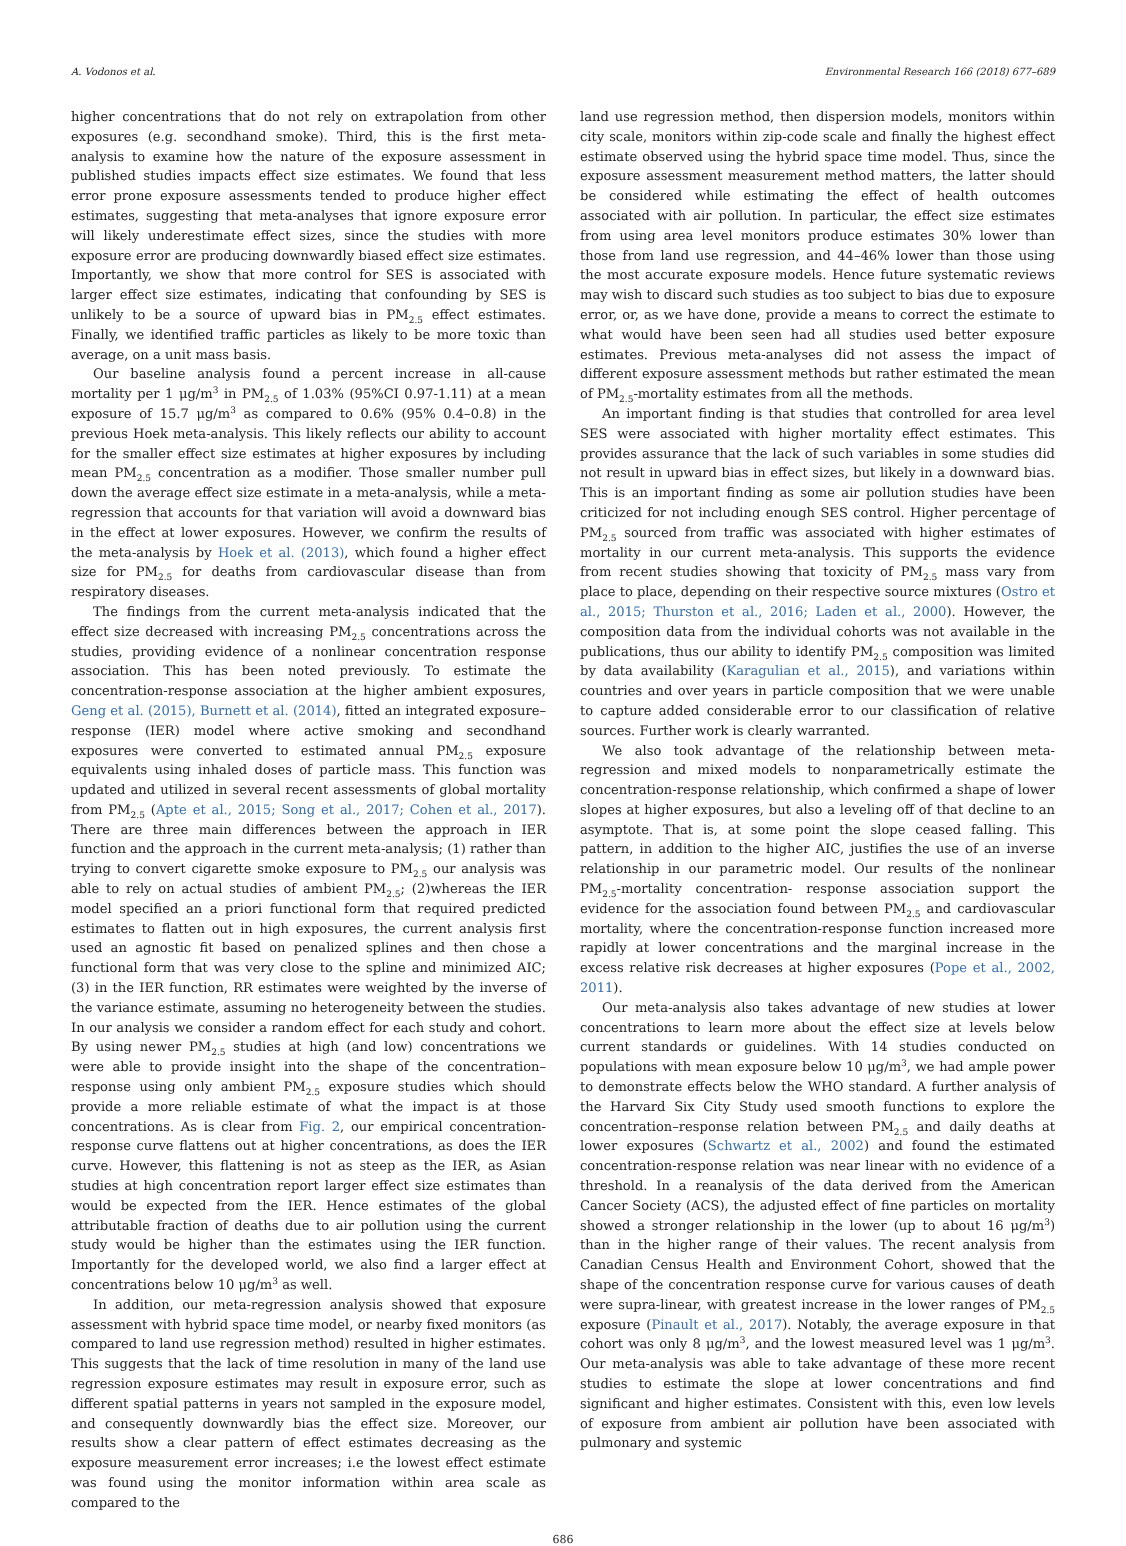A. Vodonos et al. Environmental Research 166 (2018) 677–689
higher concentrations that do not rely on extrapolation from other exposures (e.g. secondhand smoke). Third, this is the first meta-analysis to examine how the nature of the exposure assessment in published studies impacts effect size estimates. We found that less error prone exposure assessments tended to produce higher effect estimates, suggesting that meta-analyses that ignore exposure error will likely underestimate effect sizes, since the studies with more exposure error are producing downwardly biased effect size estimates. Importantly, we show that more control for SES is associated with larger effect size estimates, indicating that confounding by SES is unlikely to be a source of upward bias in PM<sub>2.5</sub> effect estimates. Finally, we identified traffic particles as likely to be more toxic than average, on a unit mass basis.
Our baseline analysis found a percent increase in all-cause mortality per 1 μg/m<sup>3</sup> in PM<sub>2.5</sub> of 1.03% (95%CI 0.97-1.11) at a mean exposure of 15.7 μg/m<sup>3</sup> as compared to 0.6% (95% 0.4–0.8) in the previous Hoek meta-analysis. This likely reflects our ability to account for the smaller effect size estimates at higher exposures by including mean PM<sub>2.5</sub> concentration as a modifier. Those smaller number pull down the average effect size estimate in a meta-analysis, while a meta-regression that accounts for that variation will avoid a downward bias in the effect at lower exposures. However, we confirm the results of the meta-analysis by Hoek et al. (2013), which found a higher effect size for PM<sub>2.5</sub> for deaths from cardiovascular disease than from respiratory diseases.
The findings from the current meta-analysis indicated that the effect size decreased with increasing PM<sub>2.5</sub> concentrations across the studies, providing evidence of a nonlinear concentration response association. This has been noted previously. To estimate the concentration-response association at the higher ambient exposures, Geng et al. (2015), Burnett et al. (2014), fitted an integrated exposure–response (IER) model where active smoking and secondhand exposures were converted to estimated annual PM<sub>2.5</sub> exposure equivalents using inhaled doses of particle mass. This function was updated and utilized in several recent assessments of global mortality from PM<sub>2.5</sub> (Apte et al., 2015; Song et al., 2017; Cohen et al., 2017). There are three main differences between the approach in IER function and the approach in the current meta-analysis; (1) rather than trying to convert cigarette smoke exposure to PM<sub>2.5</sub> our analysis was able to rely on actual studies of ambient PM<sub>2.5</sub>; (2)whereas the IER model specified an a priori functional form that required predicted estimates to flatten out in high exposures, the current analysis first used an agnostic fit based on penalized splines and then chose a functional form that was very close to the spline and minimized AIC; (3) in the IER function, RR estimates were weighted by the inverse of the variance estimate, assuming no heterogeneity between the studies. In our analysis we consider a random effect for each study and cohort. By using newer PM<sub>2.5</sub> studies at high (and low) concentrations we were able to provide insight into the shape of the concentration–response using only ambient PM<sub>2.5</sub> exposure studies which should provide a more reliable estimate of what the impact is at those concentrations. As is clear from Fig. 2, our empirical concentration-response curve flattens out at higher concentrations, as does the IER curve. However, this flattening is not as steep as the IER, as Asian studies at high concentration report larger effect size estimates than would be expected from the IER. Hence estimates of the global attributable fraction of deaths due to air pollution using the current study would be higher than the estimates using the IER function. Importantly for the developed world, we also find a larger effect at concentrations below 10 μg/m<sup>3</sup> as well.
In addition, our meta-regression analysis showed that exposure assessment with hybrid space time model, or nearby fixed monitors (as compared to land use regression method) resulted in higher estimates. This suggests that the lack of time resolution in many of the land use regression exposure estimates may result in exposure error, such as different spatial patterns in years not sampled in the exposure model, and consequently downwardly bias the effect size. Moreover, our results show a clear pattern of effect estimates decreasing as the exposure measurement error increases; i.e the lowest effect estimate was found using the monitor information within area scale as compared to the
land use regression method, then dispersion models, monitors within city scale, monitors within zip-code scale and finally the highest effect estimate observed using the hybrid space time model. Thus, since the exposure assessment measurement method matters, the latter should be considered while estimating the effect of health outcomes associated with air pollution. In particular, the effect size estimates from using area level monitors produce estimates 30% lower than those from land use regression, and 44–46% lower than those using the most accurate exposure models. Hence future systematic reviews may wish to discard such studies as too subject to bias due to exposure error, or, as we have done, provide a means to correct the estimate to what would have been seen had all studies used better exposure estimates. Previous meta-analyses did not assess the impact of different exposure assessment methods but rather estimated the mean of PM<sub>2.5</sub>-mortality estimates from all the methods.
An important finding is that studies that controlled for area level SES were associated with higher mortality effect estimates. This provides assurance that the lack of such variables in some studies did not result in upward bias in effect sizes, but likely in a downward bias. This is an important finding as some air pollution studies have been criticized for not including enough SES control. Higher percentage of PM<sub>2.5</sub> sourced from traffic was associated with higher estimates of mortality in our current meta-analysis. This supports the evidence from recent studies showing that toxicity of PM<sub>2.5</sub> mass vary from place to place, depending on their respective source mixtures (Ostro et al., 2015; Thurston et al., 2016; Laden et al., 2000). However, the composition data from the individual cohorts was not available in the publications, thus our ability to identify PM<sub>2.5</sub> composition was limited by data availability (Karagulian et al., 2015), and variations within countries and over years in particle composition that we were unable to capture added considerable error to our classification of relative sources. Further work is clearly warranted.
We also took advantage of the relationship between meta-regression and mixed models to nonparametrically estimate the concentration-response relationship, which confirmed a shape of lower slopes at higher exposures, but also a leveling off of that decline to an asymptote. That is, at some point the slope ceased falling. This pattern, in addition to the higher AIC, justifies the use of an inverse relationship in our parametric model. Our results of the nonlinear PM<sub>2.5</sub>-mortality concentration- response association support the evidence for the association found between PM<sub>2.5</sub> and cardiovascular mortality, where the concentration-response function increased more rapidly at lower concentrations and the marginal increase in the excess relative risk decreases at higher exposures (Pope et al., 2002, 2011).
Our meta-analysis also takes advantage of new studies at lower concentrations to learn more about the effect size at levels below current standards or guidelines. With 14 studies conducted on populations with mean exposure below 10 μg/m<sup>3</sup>, we had ample power to demonstrate effects below the WHO standard. A further analysis of the Harvard Six City Study used smooth functions to explore the concentration–response relation between PM<sub>2.5</sub> and daily deaths at lower exposures (Schwartz et al., 2002) and found the estimated concentration-response relation was near linear with no evidence of a threshold. In a reanalysis of the data derived from the American Cancer Society (ACS), the adjusted effect of fine particles on mortality showed a stronger relationship in the lower (up to about 16 μg/m<sup>3</sup>) than in the higher range of their values. The recent analysis from Canadian Census Health and Environment Cohort, showed that the shape of the concentration response curve for various causes of death were supra-linear, with greatest increase in the lower ranges of PM<sub>2.5</sub> exposure (Pinault et al., 2017). Notably, the average exposure in that cohort was only 8 μg/m<sup>3</sup>, and the lowest measured level was 1 μg/m<sup>3</sup>. Our meta-analysis was able to take advantage of these more recent studies to estimate the slope at lower concentrations and find significant and higher estimates. Consistent with this, even low levels of exposure from ambient air pollution have been associated with pulmonary and systemic
686